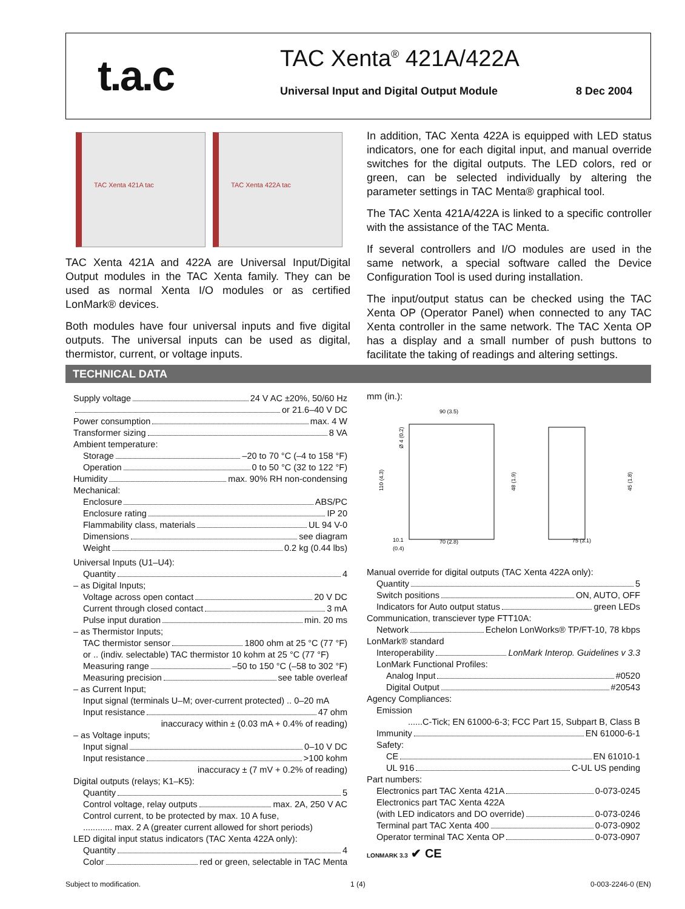t.a.c TAC Xenta<sup>®</sup> 421A/422A
Universal Input and Digital Output Module
8 Dec 2004
TAC Xenta 421A tac TAC Xenta 422A tac
TAC Xenta 421A and 422A are Universal Input/Digital Output modules in the TAC Xenta family. They can be used as normal Xenta I/O modules or as certified LonMark® devices.
Both modules have four universal inputs and five digital outputs. The universal inputs can be used as digital, thermistor, current, or voltage inputs.
In addition, TAC Xenta 422A is equipped with LED status indicators, one for each digital input, and manual override switches for the digital outputs. The LED colors, red or green, can be selected individually by altering the parameter settings in TAC Menta® graphical tool.
The TAC Xenta 421A/422A is linked to a specific controller with the assistance of the TAC Menta.
If several controllers and I/O modules are used in the same network, a special software called the Device Configuration Tool is used during installation.
The input/output status can be checked using the TAC Xenta OP (Operator Panel) when connected to any TAC Xenta controller in the same network. The TAC Xenta OP has a display and a small number of push buttons to facilitate the taking of readings and altering settings.
TECHNICAL DATA
Supply voltage 24 V AC ±20%, 50/60 Hz
or 21.6–40 V DC
Power consumption max. 4 W
Transformer sizing 8 VA
Ambient temperature:
Storage –20 to 70 °C (–4 to 158 °F)
Operation 0 to 50 °C (32 to 122 °F)
Humidity max. 90% RH non-condensing
Mechanical:
Enclosure ABS/PC
Enclosure rating IP 20
Flammability class, materials UL 94 V-0
Dimensions see diagram
Weight 0.2 kg (0.44 lbs)
Universal Inputs (U1–U4):
Quantity 4
– as Digital Inputs;
Voltage across open contact 20 V DC
Current through closed contact 3 mA
Pulse input duration min. 20 ms
– as Thermistor Inputs;
TAC thermistor sensor 1800 ohm at 25 °C (77 °F)
or .. (indiv. selectable) TAC thermistor 10 kohm at 25 °C (77 °F)
Measuring range –50 to 150 °C (–58 to 302 °F)
Measuring precision see table overleaf
– as Current Input;
Input signal (terminals U–M; over-current protected) .. 0–20 mA
Input resistance 47 ohm
inaccuracy within ± (0.03 mA + 0.4% of reading)
– as Voltage inputs;
Input signal 0–10 V DC
Input resistance >100 kohm
inaccuracy ± (7 mV + 0.2% of reading)
Digital outputs (relays; K1–K5):
Quantity 5
Control voltage, relay outputs max. 2A, 250 V AC
Control current, to be protected by max. 10 A fuse,
............ max. 2 A (greater current allowed for short periods)
LED digital input status indicators (TAC Xenta 422A only):
Quantity 4
Color red or green, selectable in TAC Menta
mm (in.):
90 (3.5)
70 (2.8)
75 (3.1)
10.1
(0.4)
110 (4.3)
48 (1.9)
45 (1.8)
Ø 4 (0.2)
Manual override for digital outputs (TAC Xenta 422A only):
Quantity 5
Switch positions ON, AUTO, OFF
Indicators for Auto output status green LEDs
Communication, transciever type FTT10A:
Network Echelon LonWorks® TP/FT-10, 78 kbps
LonMark® standard
Interoperability LonMark Interop. Guidelines v 3.3
LonMark Functional Profiles:
Analog Input #0520
Digital Output #20543
Agency Compliances:
Emission
......C-Tick; EN 61000-6-3; FCC Part 15, Subpart B, Class B
Immunity EN 61000-6-1
Safety:
CE EN 61010-1
UL 916 C-UL US pending
Part numbers:
Electronics part TAC Xenta 421A 0-073-0245
Electronics part TAC Xenta 422A
(with LED indicators and DO override) 0-073-0246
Terminal part TAC Xenta 400 0-073-0902
Operator terminal TAC Xenta OP 0-073-0907
LONMARK 3.3 ✔ CE
Subject to modification. 1 (4) 0-003-2246-0 (EN)